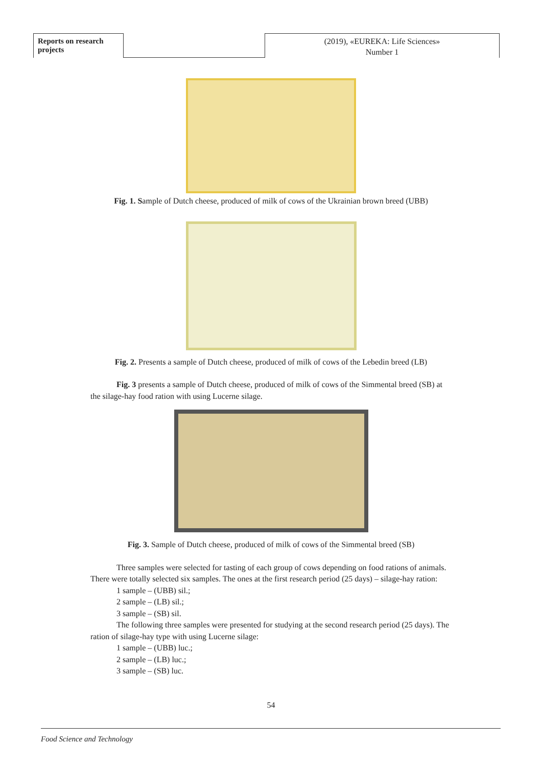Reports on research projects
(2019), «EUREKA: Life Sciences»
Number 1
Fig. 1. Sample of Dutch cheese, produced of milk of cows of the Ukrainian brown breed (UBB)
Fig. 2. Presents a sample of Dutch cheese, produced of milk of cows of the Lebedin breed (LB)
Fig. 3 presents a sample of Dutch cheese, produced of milk of cows of the Simmental breed (SB) at the silage-hay food ration with using Lucerne silage.
Fig. 3. Sample of Dutch cheese, produced of milk of cows of the Simmental breed (SB)
Three samples were selected for tasting of each group of cows depending on food rations of animals. There were totally selected six samples. The ones at the first research period (25 days) – silage-hay ration:
1 sample – (UBB) sil.;
2 sample – (LB) sil.;
3 sample – (SB) sil.
The following three samples were presented for studying at the second research period (25 days). The ration of silage-hay type with using Lucerne silage:
1 sample – (UBB) luc.;
2 sample – (LB) luc.;
3 sample – (SB) luc.
54
Food Science and Technology